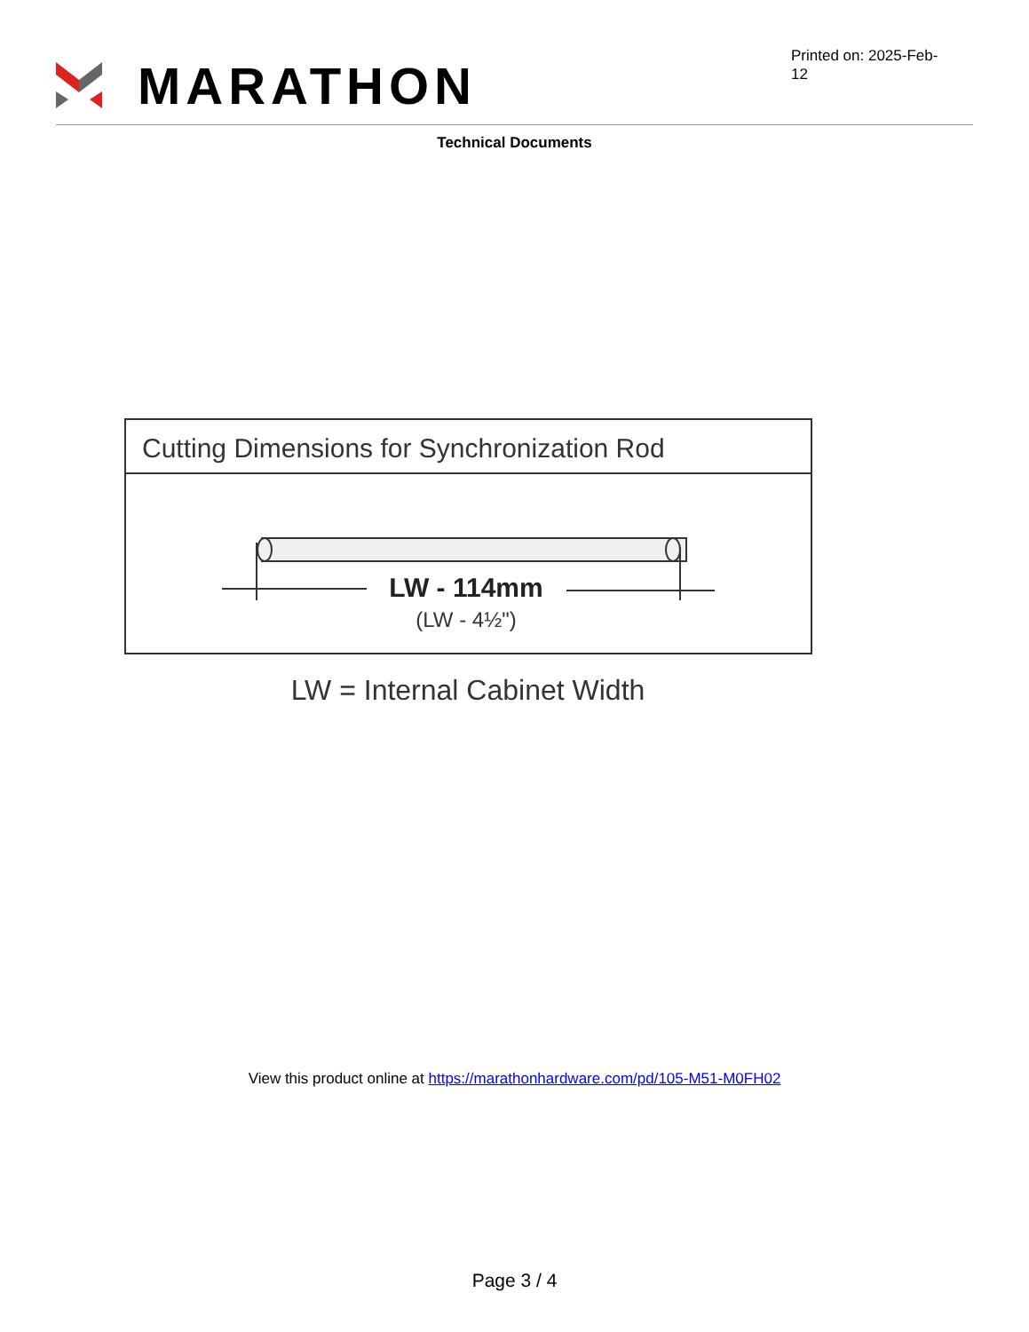MARATHON
Printed on: 2025-Feb-12
Technical Documents
Cutting Dimensions for Synchronization Rod
LW - 114mm
(LW - 4½")
LW = Internal Cabinet Width
View this product online at https://marathonhardware.com/pd/105-M51-M0FH02
Page 3 / 4